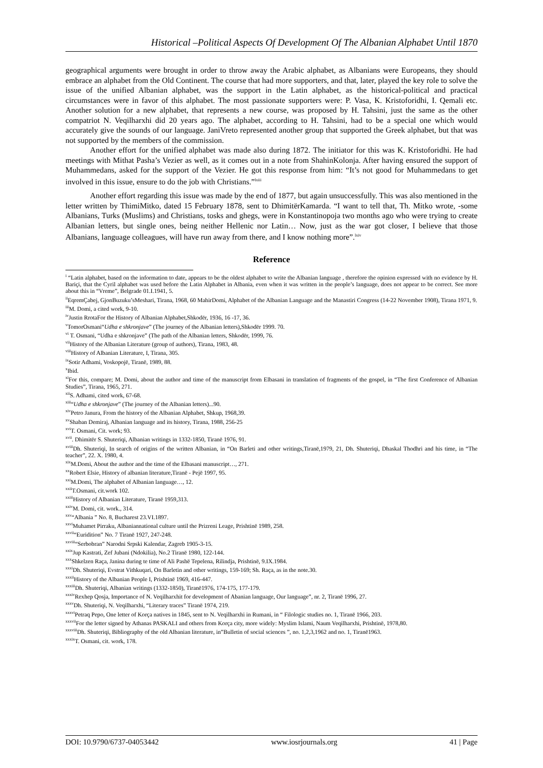Historical –Political Aspects Of Development Of The Albanian Alphabet Until 1870
geographical arguments were brought in order to throw away the Arabic alphabet, as Albanians were Europeans, they should embrace an alphabet from the Old Continent. The course that had more supporters, and that, later, played the key role to solve the issue of the unified Albanian alphabet, was the support in the Latin alphabet, as the historical-political and practical circumstances were in favor of this alphabet. The most passionate supporters were: P. Vasa, K. Kristoforidhi, I. Qemali etc. Another solution for a new alphabet, that represents a new course, was proposed by H. Tahsini, just the same as the other compatriot N. Veqilharxhi did 20 years ago. The alphabet, according to H. Tahsini, had to be a special one which would accurately give the sounds of our language. JaniVreto represented another group that supported the Greek alphabet, but that was not supported by the members of the commission.
Another effort for the unified alphabet was made also during 1872. The initiator for this was K. Kristoforidhi. He had meetings with Mithat Pasha’s Vezier as well, as it comes out in a note from ShahinKolonja. After having ensured the support of Muhammedans, asked for the support of the Vezier. He got this response from him: “It’s not good for Muhammedans to get involved in this issue, ensure to do the job with Christians.”<sup>lxiii</sup>
Another effort regarding this issue was made by the end of 1877, but again unsuccessfully. This was also mentioned in the letter written by ThimiMitko, dated 15 February 1878, sent to DhimitërKamarda. “I want to tell that, Th. Mitko wrote, -some Albanians, Turks (Muslims) and Christians, tosks and ghegs, were in Konstantinopoja two months ago who were trying to create Albanian letters, but single ones, being neither Hellenic nor Latin… Now, just as the war got closer, I believe that those Albanians, language colleagues, will have run away from there, and I know nothing more”.<sup>lxiv</sup>
Reference
<sup>i</sup> “Latin alphabet, based on the information to date, appears to be the oldest alphabet to write the Albanian language , therefore the opinion expressed with no evidence by H. Bariçi, that the Cyril alphabet was used before the Latin Alphabet in Albania, even when it was written in the people’s language, does not appear to be correct. See more about this in “Vreme”, Belgrade 01.I.1941, 5.
<sup>ii</sup>EqremÇabej, GjonBuzuku’sMeshari, Tirana, 1968, 60 MahirDomi, Alphabet of the Albanian Language and the Manastiri Congress (14-22 November 1908), Tirana 1971, 9.
<sup>iii</sup>M. Domi, a cited work, 9-10.
<sup>iv</sup>Justin RrotaFor the History of Albanian Alphabet,Shkodër, 1936, 16 -17, 36.
<sup>v</sup> TomorOsmani“Udha e shkronjave” (The journey of the Albanian letters),Shkodër 1999. 70.
<sup>vi</sup> T. Osmani, “Udha e shkronjave” (The path of the Albanian letters, Shkodër, 1999, 76.
<sup>vii</sup>History of the Albanian Literature (group of authors), Tirana, 1983, 48.
<sup>viii</sup>History of Albanian Literature, I, Tirana, 305.
<sup>ix</sup>Sotir Adhami, Voskopojë, Tiranë, 1989, 88.
<sup>x</sup> Ibid.
<sup>xi</sup>For this, compare; M. Domi, about the author and time of the manuscript from Elbasani in translation of fragments of the gospel, in “The first Conference of Albanian Studies”, Tirana, 1965, 271.
<sup>xii</sup>S. Adhami, cited work, 67-68.
<sup>xiii</sup>“Udha e shkronjave” (The journey of the Albanian letters)...90.
<sup>xiv</sup>Petro Janura, From the history of the Albanian Alphabet, Shkup, 1968,39.
<sup>xv</sup>Shaban Demiraj, Albanian language and its history, Tirana, 1988, 256-25
<sup>xvi</sup>T. Osmani, Cit. work; 93.
<sup>xvii</sup>. Dhimitër S. Shuteriqi, Albanian writings in 1332-1850, Tiranë 1976, 91.
<sup>xviii</sup>Dh. Shuteriqi, In search of origins of the written Albanian, in “On Barleti and other writings,Tiranë,1979, 21, Dh. Shuteriqi, Dhaskal Thodhri and his time, in “The teacher”, 22. X. 1980, 4.
<sup>xix</sup>M.Domi, About the author and the time of the Elbasani manuscript…, 271.
<sup>xx</sup>Robert Elsie, History of albanian literature,Tiranë - Pejë 1997, 95.
<sup>xxi</sup>M.Domi, The alphabet of Albanian language…, 12.
<sup>xxii</sup>T.Osmani, cit.work 102.
<sup>xxiii</sup>History of Albanian Literature, Tiranë 1959,313.
<sup>xxiv</sup>M. Domi, cit. work., 314.
<sup>xxv</sup>“Albania ” No. 8, Bucharest 23.VI.1897.
<sup>xxvi</sup>Muhamet Pirraku, Albaniannational culture until the Prizreni Leage, Prishtinë 1989, 258.
<sup>xxvii</sup>“Euridition” No. 7 Tiranë 1927, 247-248.
<sup>xxviii</sup>“Serbobran” Narodni Srpski Kalendar, Zagreb 1905-3-15.
<sup>xxix</sup>Jup Kastrati, Zef Jubani (Ndokilia), No.2 Tiranë 1980, 122-144.
<sup>xxx</sup>Shkelzen Raça, Janina during te time of Ali Pashë Tepelena, Rilindja, Prishtinë, 9.IX.1984.
<sup>xxxi</sup>Dh. Shuteriqi, Evstrat Vithkuqari, On Barletin and other writings, 159-169; Sh. Raça, as in the note.30.
<sup>xxxii</sup>History of the Albanian People I, Prishtinë 1969, 416-447.
<sup>xxxiii</sup>Dh. Shuteriqi, Albanian writings (1332-1850), Tiranë1976, 174-175, 177-179.
<sup>xxxiv</sup>Rexhep Qosja, Importance of N. Veqilharxhit for development of Abanian language, Our language”, nr. 2, Tiranë 1996, 27.
<sup>xxxv</sup>Dh. Shuteriqi, N. Veqilharxhi, “Literary traces” Tiranë 1974, 219.
<sup>xxxvi</sup>Petraq Pepo, One letter of Korça natives in 1845, sent to N. Veqilharxhi in Rumani, in “ Filologic studies no. 1, Tiranë 1966, 203.
<sup>xxxvii</sup>For the letter signed by Athanas PASKALI and others from Korça city, more widely: Myslim Islami, Naum Veqilharxhi, Prishtinë, 1978,80.
<sup>xxxviii</sup>Dh. Shuteriqi, Bibliography of the old Albanian literature, in”Bulletin of social sciences ”, no. 1,2,3,1962 and no. 1, Tiranë1963.
<sup>xxxix</sup>T. Osmani, cit. work, 178.
DOI: 10.9790/6737-04053442 www.iosrjournals.org 41 | Page